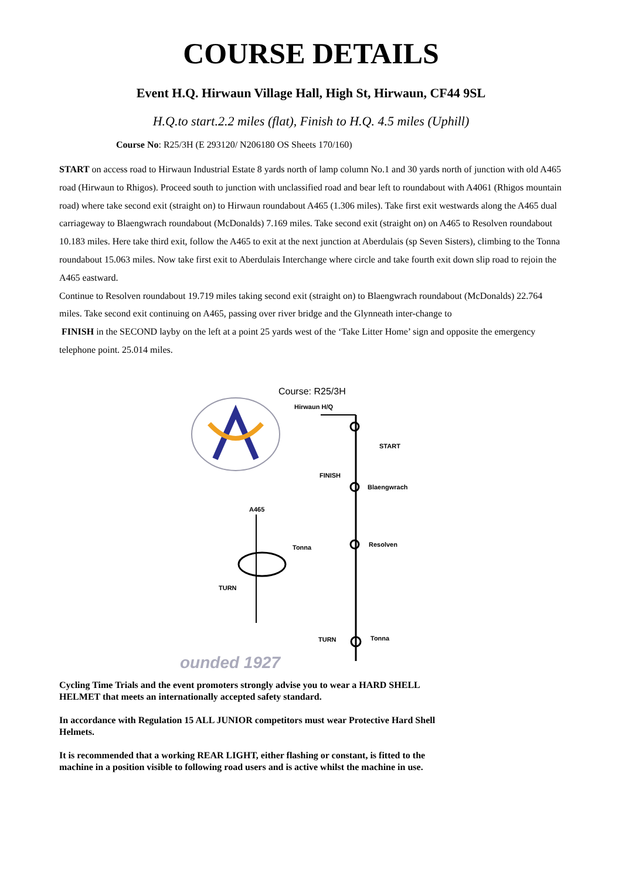COURSE DETAILS
Event H.Q. Hirwaun Village Hall, High St, Hirwaun, CF44 9SL
H.Q.to start.2.2 miles (flat), Finish to H.Q. 4.5 miles (Uphill)
Course No: R25/3H (E 293120/ N206180 OS Sheets 170/160)
START on access road to Hirwaun Industrial Estate 8 yards north of lamp column No.1 and 30 yards north of junction with old A465 road (Hirwaun to Rhigos). Proceed south to junction with unclassified road and bear left to roundabout with A4061 (Rhigos mountain road) where take second exit (straight on) to Hirwaun roundabout A465 (1.306 miles). Take first exit westwards along the A465 dual carriageway to Blaengwrach roundabout (McDonalds) 7.169 miles. Take second exit (straight on) on A465 to Resolven roundabout 10.183 miles. Here take third exit, follow the A465 to exit at the next junction at Aberdulais (sp Seven Sisters), climbing to the Tonna roundabout 15.063 miles. Now take first exit to Aberdulais Interchange where circle and take fourth exit down slip road to rejoin the A465 eastward.
Continue to Resolven roundabout 19.719 miles taking second exit (straight on) to Blaengwrach roundabout (McDonalds) 22.764 miles. Take second exit continuing on A465, passing over river bridge and the Glynneath inter-change to
FINISH in the SECOND layby on the left at a point 25 yards west of the ‘Take Litter Home’ sign and opposite the emergency telephone point. 25.014 miles.
Course: R25/3H
Hirwaun H/Q
START
FINISH
Blaengwrach
A465
Resolven Tonna
TURN
TURN Tonna
ounded 1927
Cycling Time Trials and the event promoters strongly advise you to wear a HARD SHELL HELMET that meets an internationally accepted safety standard.
In accordance with Regulation 15 ALL JUNIOR competitors must wear Protective Hard Shell Helmets.
It is recommended that a working REAR LIGHT, either flashing or constant, is fitted to the machine in a position visible to following road users and is active whilst the machine in use.